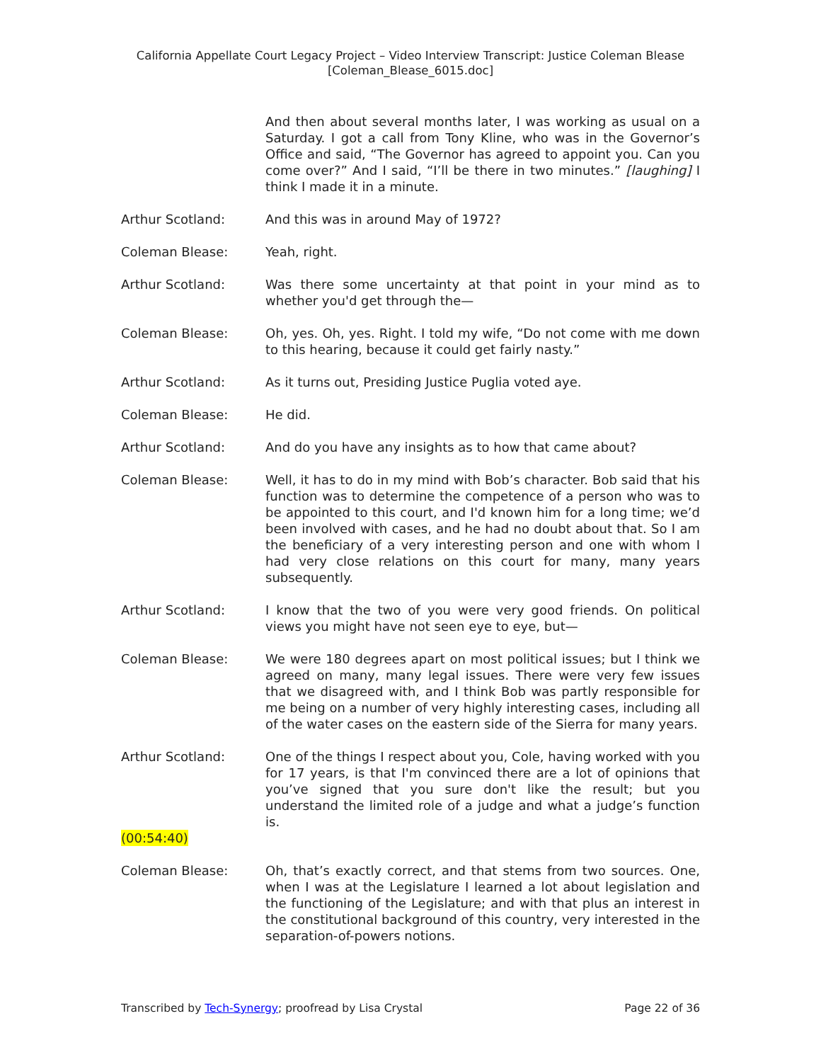California Appellate Court Legacy Project – Video Interview Transcript: Justice Coleman Blease
[Coleman_Blease_6015.doc]
And then about several months later, I was working as usual on a Saturday. I got a call from Tony Kline, who was in the Governor’s Office and said, “The Governor has agreed to appoint you. Can you come over?” And I said, “I’ll be there in two minutes.” [laughing] I think I made it in a minute.
Arthur Scotland: And this was in around May of 1972?
Coleman Blease: Yeah, right.
Arthur Scotland: Was there some uncertainty at that point in your mind as to whether you'd get through the—
Coleman Blease: Oh, yes. Oh, yes. Right. I told my wife, “Do not come with me down to this hearing, because it could get fairly nasty.”
Arthur Scotland: As it turns out, Presiding Justice Puglia voted aye.
Coleman Blease: He did.
Arthur Scotland: And do you have any insights as to how that came about?
Coleman Blease: Well, it has to do in my mind with Bob’s character. Bob said that his function was to determine the competence of a person who was to be appointed to this court, and I'd known him for a long time; we’d been involved with cases, and he had no doubt about that. So I am the beneficiary of a very interesting person and one with whom I had very close relations on this court for many, many years subsequently.
Arthur Scotland: I know that the two of you were very good friends. On political views you might have not seen eye to eye, but—
Coleman Blease: We were 180 degrees apart on most political issues; but I think we agreed on many, many legal issues. There were very few issues that we disagreed with, and I think Bob was partly responsible for me being on a number of very highly interesting cases, including all of the water cases on the eastern side of the Sierra for many years.
Arthur Scotland: One of the things I respect about you, Cole, having worked with you for 17 years, is that I'm convinced there are a lot of opinions that you’ve signed that you sure don't like the result; but you understand the limited role of a judge and what a judge’s function is.
(00:54:40)
Coleman Blease: Oh, that’s exactly correct, and that stems from two sources. One, when I was at the Legislature I learned a lot about legislation and the functioning of the Legislature; and with that plus an interest in the constitutional background of this country, very interested in the separation-of-powers notions.
Transcribed by Tech-Synergy; proofread by Lisa Crystal Page 22 of 36